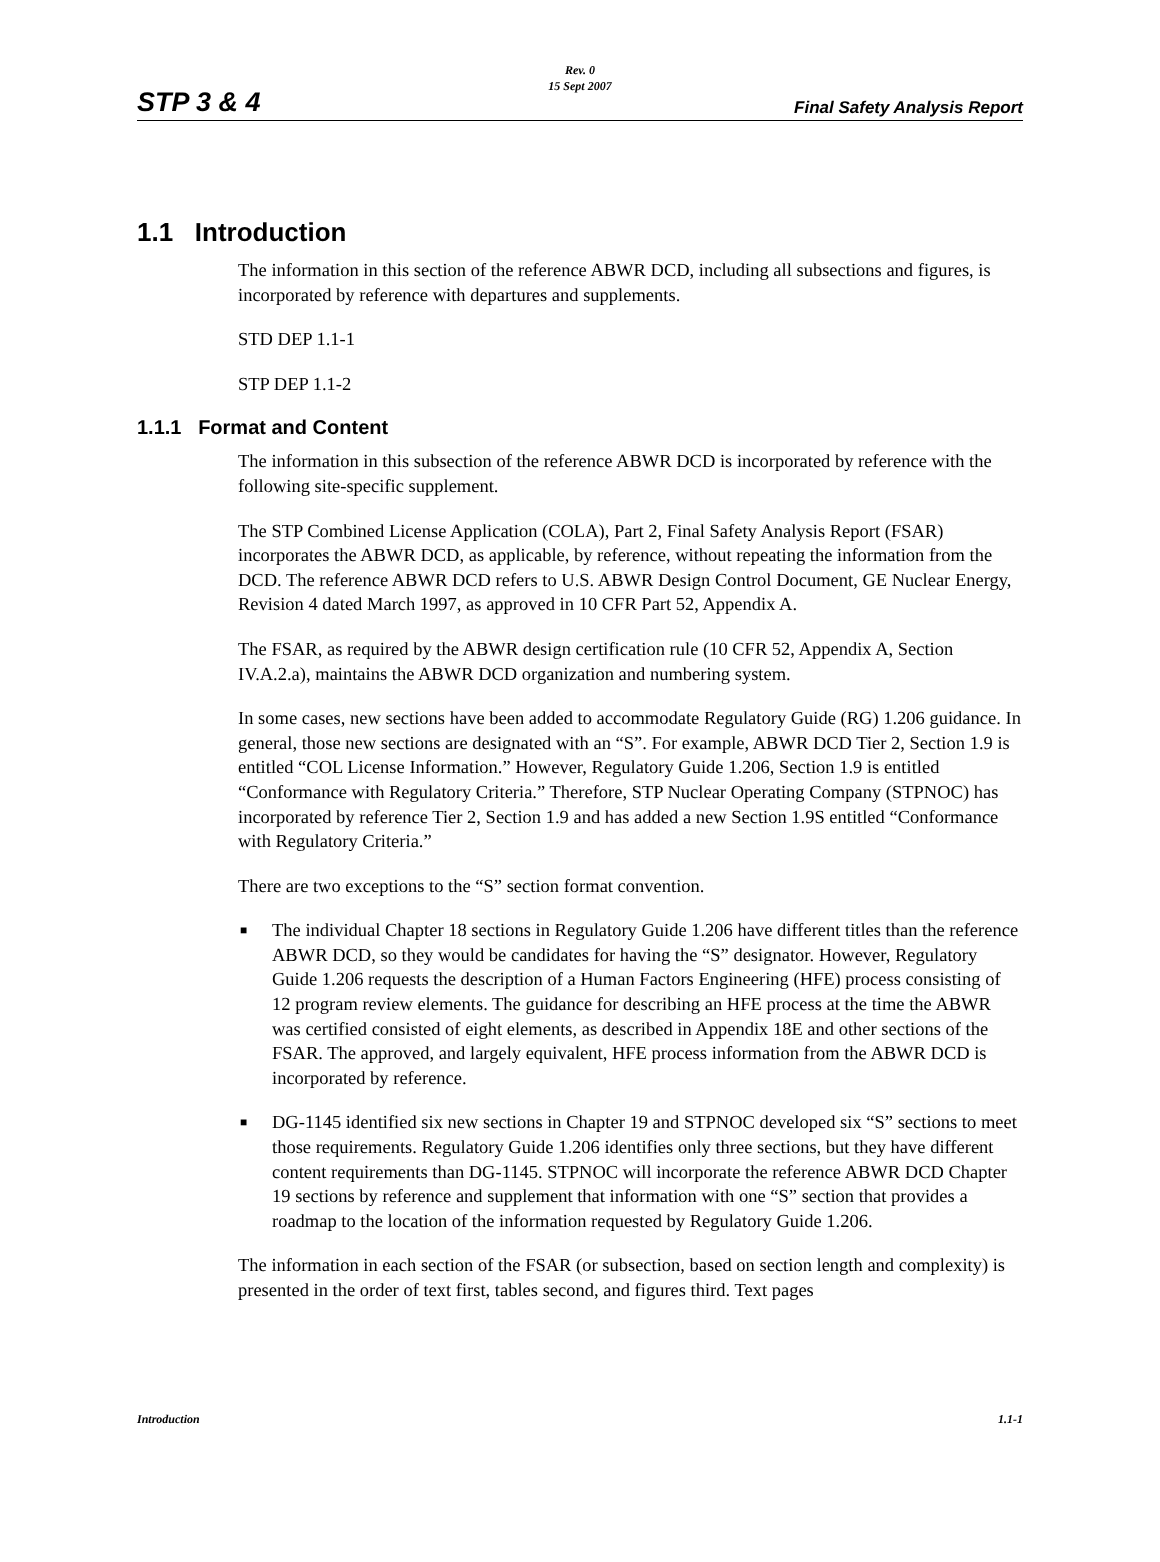Rev. 0
15 Sept 2007
STP 3 & 4 Final Safety Analysis Report
1.1 Introduction
The information in this section of the reference ABWR DCD, including all subsections and figures, is incorporated by reference with departures and supplements.
STD DEP 1.1-1
STP DEP 1.1-2
1.1.1 Format and Content
The information in this subsection of the reference ABWR DCD is incorporated by reference with the following site-specific supplement.
The STP Combined License Application (COLA), Part 2, Final Safety Analysis Report (FSAR) incorporates the ABWR DCD, as applicable, by reference, without repeating the information from the DCD. The reference ABWR DCD refers to U.S. ABWR Design Control Document, GE Nuclear Energy, Revision 4 dated March 1997, as approved in 10 CFR Part 52, Appendix A.
The FSAR, as required by the ABWR design certification rule (10 CFR 52, Appendix A, Section IV.A.2.a), maintains the ABWR DCD organization and numbering system.
In some cases, new sections have been added to accommodate Regulatory Guide (RG) 1.206 guidance. In general, those new sections are designated with an “S”. For example, ABWR DCD Tier 2, Section 1.9 is entitled “COL License Information.” However, Regulatory Guide 1.206, Section 1.9 is entitled “Conformance with Regulatory Criteria.” Therefore, STP Nuclear Operating Company (STPNOC) has incorporated by reference Tier 2, Section 1.9 and has added a new Section 1.9S entitled “Conformance with Regulatory Criteria.”
There are two exceptions to the “S” section format convention.
■ The individual Chapter 18 sections in Regulatory Guide 1.206 have different titles than the reference ABWR DCD, so they would be candidates for having the “S” designator. However, Regulatory Guide 1.206 requests the description of a Human Factors Engineering (HFE) process consisting of 12 program review elements. The guidance for describing an HFE process at the time the ABWR was certified consisted of eight elements, as described in Appendix 18E and other sections of the FSAR. The approved, and largely equivalent, HFE process information from the ABWR DCD is incorporated by reference.
■ DG-1145 identified six new sections in Chapter 19 and STPNOC developed six “S” sections to meet those requirements. Regulatory Guide 1.206 identifies only three sections, but they have different content requirements than DG-1145. STPNOC will incorporate the reference ABWR DCD Chapter 19 sections by reference and supplement that information with one “S” section that provides a roadmap to the location of the information requested by Regulatory Guide 1.206.
The information in each section of the FSAR (or subsection, based on section length and complexity) is presented in the order of text first, tables second, and figures third. Text pages
Introduction 1.1-1